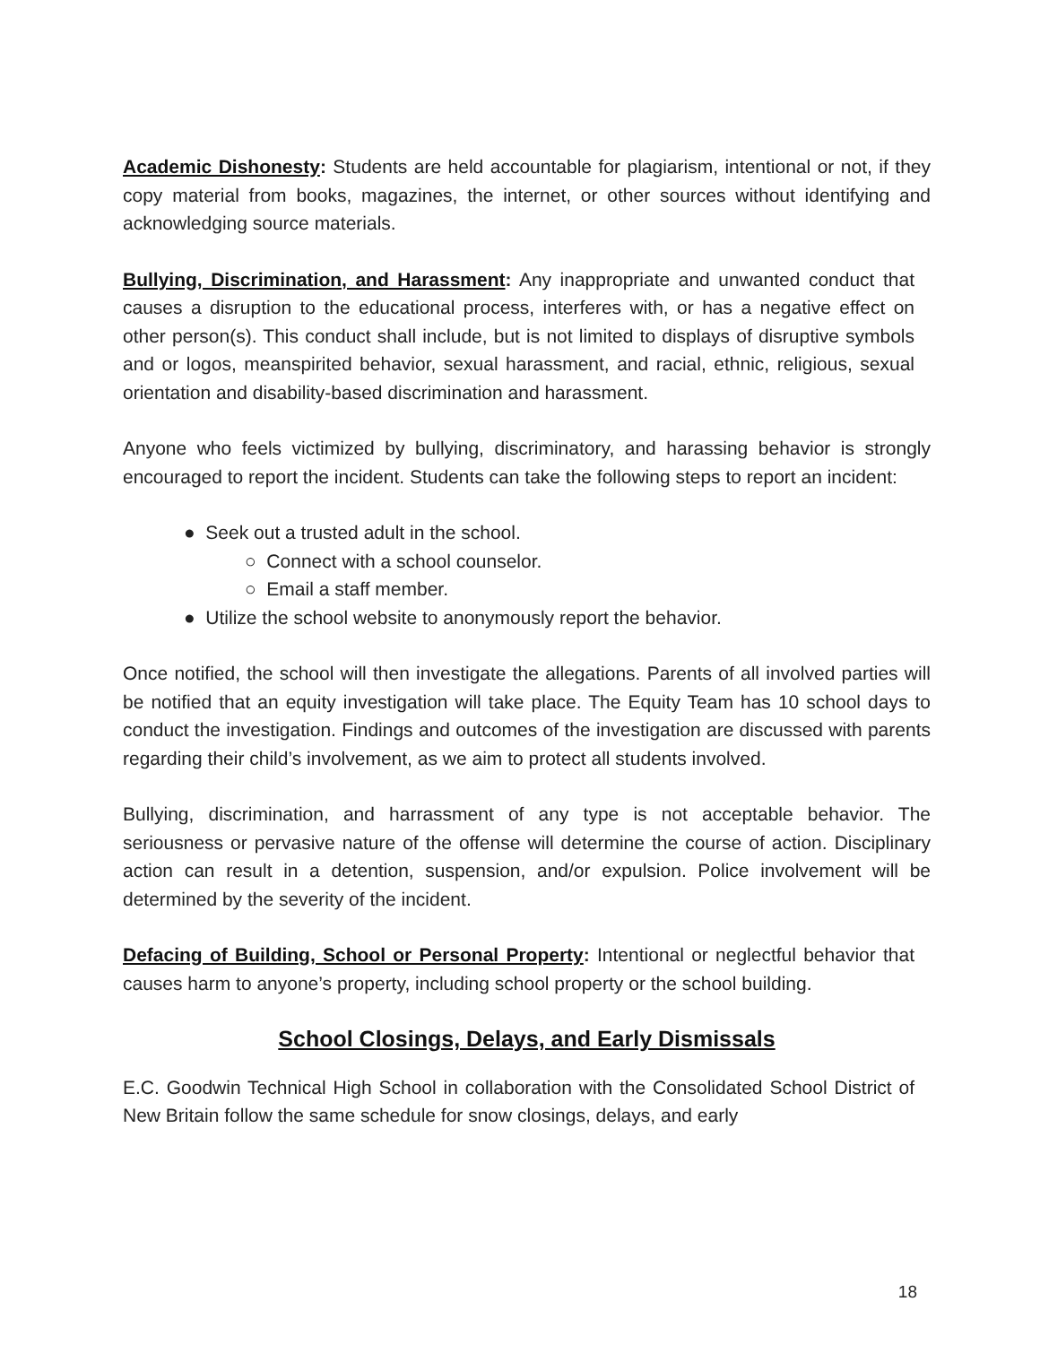Academic Dishonesty: Students are held accountable for plagiarism, intentional or not, if they copy material from books, magazines, the internet, or other sources without identifying and acknowledging source materials.
Bullying, Discrimination, and Harassment: Any inappropriate and unwanted conduct that causes a disruption to the educational process, interferes with, or has a negative effect on other person(s). This conduct shall include, but is not limited to displays of disruptive symbols and or logos, meanspirited behavior, sexual harassment, and racial, ethnic, religious, sexual orientation and disability-based discrimination and harassment.
Anyone who feels victimized by bullying, discriminatory, and harassing behavior is strongly encouraged to report the incident. Students can take the following steps to report an incident:
● Seek out a trusted adult in the school.
○ Connect with a school counselor.
○ Email a staff member.
● Utilize the school website to anonymously report the behavior.
Once notified, the school will then investigate the allegations. Parents of all involved parties will be notified that an equity investigation will take place. The Equity Team has 10 school days to conduct the investigation. Findings and outcomes of the investigation are discussed with parents regarding their child’s involvement, as we aim to protect all students involved.
Bullying, discrimination, and harrassment of any type is not acceptable behavior. The seriousness or pervasive nature of the offense will determine the course of action. Disciplinary action can result in a detention, suspension, and/or expulsion. Police involvement will be determined by the severity of the incident.
Defacing of Building, School or Personal Property: Intentional or neglectful behavior that causes harm to anyone’s property, including school property or the school building.
School Closings, Delays, and Early Dismissals
E.C. Goodwin Technical High School in collaboration with the Consolidated School District of New Britain follow the same schedule for snow closings, delays, and early
18